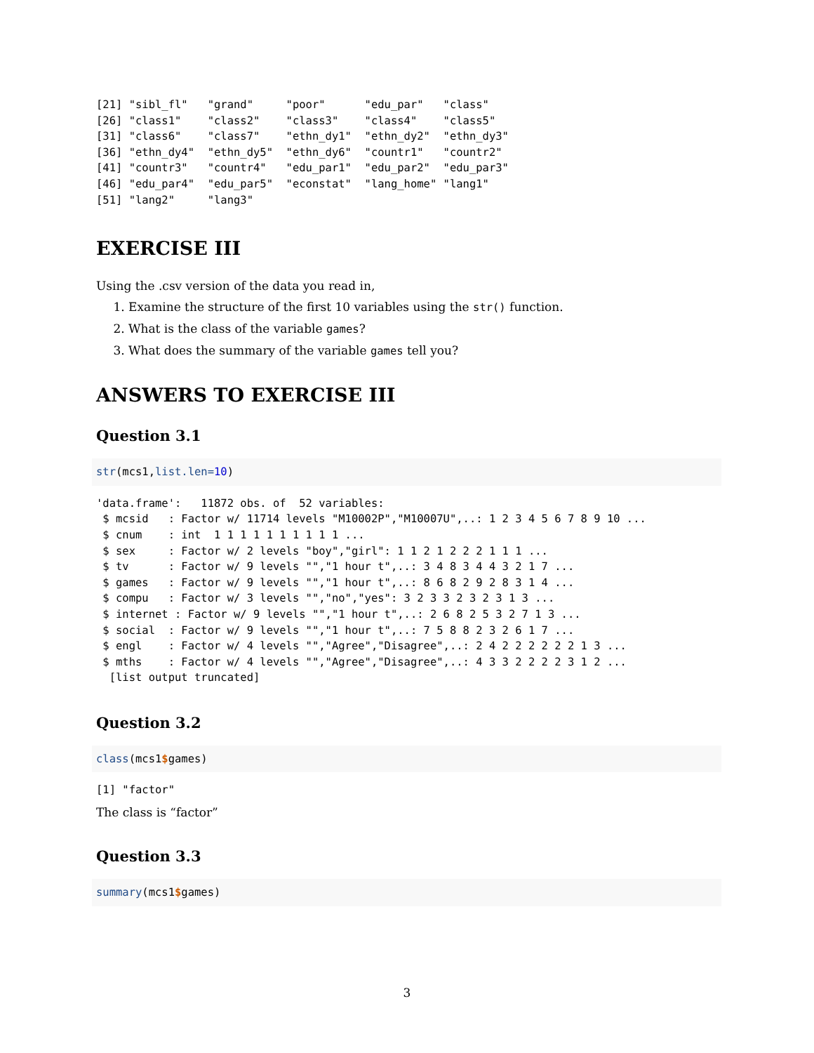[21] "sibl_fl"   "grand"     "poor"      "edu_par"   "class"
[26] "class1"    "class2"    "class3"    "class4"    "class5"
[31] "class6"    "class7"    "ethn_dy1"  "ethn_dy2"  "ethn_dy3"
[36] "ethn_dy4"  "ethn_dy5"  "ethn_dy6"  "countr1"   "countr2"
[41] "countr3"   "countr4"   "edu_par1"  "edu_par2"  "edu_par3"
[46] "edu_par4"  "edu_par5"  "econstat"  "lang_home" "lang1"
[51] "lang2"     "lang3"
EXERCISE III
Using the .csv version of the data you read in,
1. Examine the structure of the first 10 variables using the str() function.
2. What is the class of the variable games?
3. What does the summary of the variable games tell you?
ANSWERS TO EXERCISE III
Question 3.1
str(mcs1,list.len=10)
'data.frame':   11872 obs. of  52 variables:
 $ mcsid   : Factor w/ 11714 levels "M10002P","M10007U",..: 1 2 3 4 5 6 7 8 9 10 ...
 $ cnum    : int  1 1 1 1 1 1 1 1 1 1 ...
 $ sex     : Factor w/ 2 levels "boy","girl": 1 1 2 1 2 2 2 1 1 1 ...
 $ tv      : Factor w/ 9 levels "","1 hour t",..: 3 4 8 3 4 4 3 2 1 7 ...
 $ games   : Factor w/ 9 levels "","1 hour t",..: 8 6 8 2 9 2 8 3 1 4 ...
 $ compu   : Factor w/ 3 levels "","no","yes": 3 2 3 3 2 3 2 3 1 3 ...
 $ internet : Factor w/ 9 levels "","1 hour t",..: 2 6 8 2 5 3 2 7 1 3 ...
 $ social  : Factor w/ 9 levels "","1 hour t",..: 7 5 8 8 2 3 2 6 1 7 ...
 $ engl    : Factor w/ 4 levels "","Agree","Disagree",..: 2 4 2 2 2 2 2 2 1 3 ...
 $ mths    : Factor w/ 4 levels "","Agree","Disagree",..: 4 3 3 2 2 2 2 3 1 2 ...
  [list output truncated]
Question 3.2
class(mcs1$games)
[1] "factor"
The class is “factor”
Question 3.3
summary(mcs1$games)
3